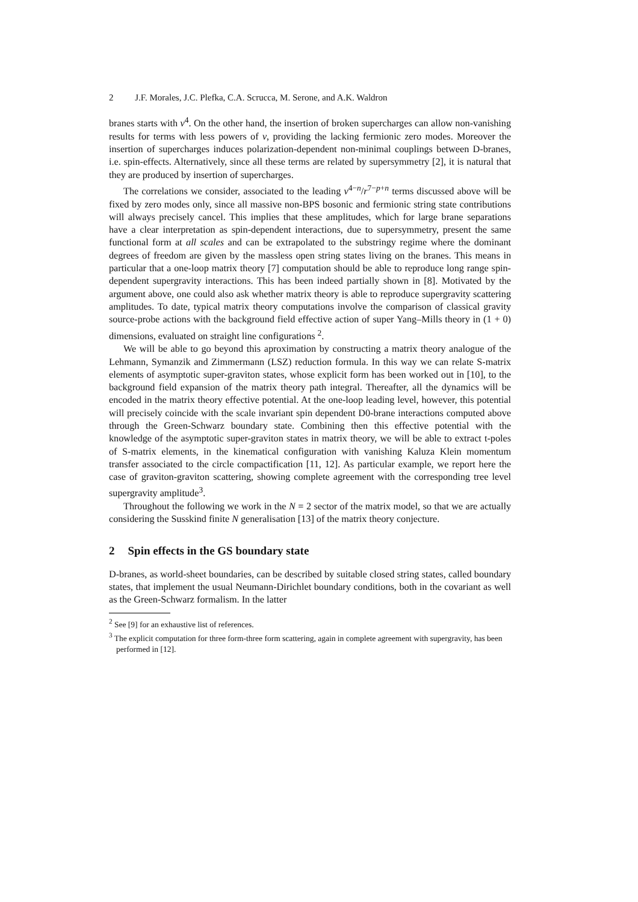2 J.F. Morales, J.C. Plefka, C.A. Scrucca, M. Serone, and A.K. Waldron
branes starts with v<sup>4</sup>. On the other hand, the insertion of broken supercharges can allow non-vanishing results for terms with less powers of v, providing the lacking fermionic zero modes. Moreover the insertion of supercharges induces polarization-dependent non-minimal couplings between D-branes, i.e. spin-effects. Alternatively, since all these terms are related by supersymmetry [2], it is natural that they are produced by insertion of supercharges.
The correlations we consider, associated to the leading v<sup>4−n</sup>/r<sup>7−p+n</sup> terms discussed above will be fixed by zero modes only, since all massive non-BPS bosonic and fermionic string state contributions will always precisely cancel. This implies that these amplitudes, which for large brane separations have a clear interpretation as spin-dependent interactions, due to supersymmetry, present the same functional form at all scales and can be extrapolated to the substringy regime where the dominant degrees of freedom are given by the massless open string states living on the branes. This means in particular that a one-loop matrix theory [7] computation should be able to reproduce long range spin-dependent supergravity interactions. This has been indeed partially shown in [8]. Motivated by the argument above, one could also ask whether matrix theory is able to reproduce supergravity scattering amplitudes. To date, typical matrix theory computations involve the comparison of classical gravity source-probe actions with the background field effective action of super Yang–Mills theory in (1 + 0) dimensions, evaluated on straight line configurations <sup>2</sup>.
We will be able to go beyond this aproximation by constructing a matrix theory analogue of the Lehmann, Symanzik and Zimmermann (LSZ) reduction formula. In this way we can relate S-matrix elements of asymptotic super-graviton states, whose explicit form has been worked out in [10], to the background field expansion of the matrix theory path integral. Thereafter, all the dynamics will be encoded in the matrix theory effective potential. At the one-loop leading level, however, this potential will precisely coincide with the scale invariant spin dependent D0-brane interactions computed above through the Green-Schwarz boundary state. Combining then this effective potential with the knowledge of the asymptotic super-graviton states in matrix theory, we will be able to extract t-poles of S-matrix elements, in the kinematical configuration with vanishing Kaluza Klein momentum transfer associated to the circle compactification [11, 12]. As particular example, we report here the case of graviton-graviton scattering, showing complete agreement with the corresponding tree level supergravity amplitude<sup>3</sup>.
Throughout the following we work in the N = 2 sector of the matrix model, so that we are actually considering the Susskind finite N generalisation [13] of the matrix theory conjecture.
2 Spin effects in the GS boundary state
D-branes, as world-sheet boundaries, can be described by suitable closed string states, called boundary states, that implement the usual Neumann-Dirichlet boundary conditions, both in the covariant as well as the Green-Schwarz formalism. In the latter
<sup>2</sup> See [9] for an exhaustive list of references.
<sup>3</sup> The explicit computation for three form-three form scattering, again in complete agreement with supergravity, has been performed in [12].